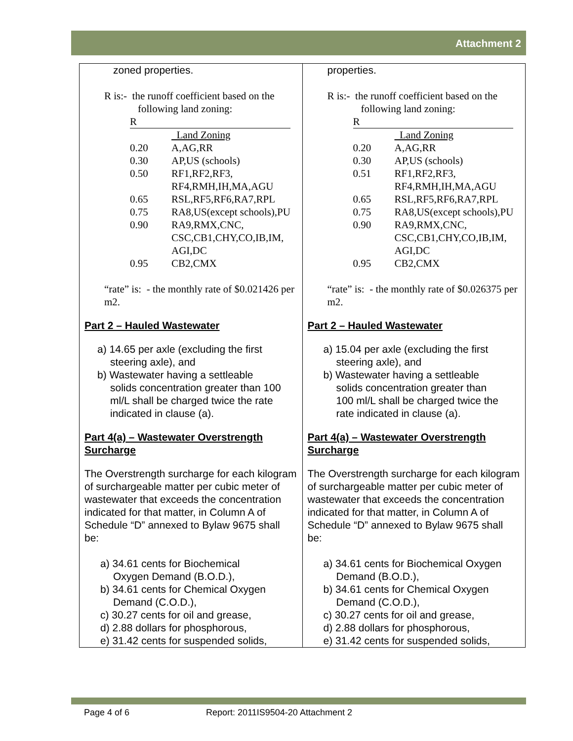Attachment 2
| zoned properties. R is:- the runoff coefficient based on the following land zoning: / R / / / / Land Zoning / / 0.20 / A,AG,RR / / 0.30 / AP,US (schools) / / 0.50 / RF1,RF2,RF3, RF4,RMH,IH,MA,AGU / / 0.65 / RSL,RF5,RF6,RA7,RPL / / 0.75 / RA8,US(except schools),PU / / 0.90 / RA9,RMX,CNC, CSC,CB1,CHY,CO,IB,IM, AGI,DC / / 0.95 / CB2,CMX / “rate” is: - the monthly rate of $0.021426 per m2. Part 2 – Hauled Wastewater a) 14.65 per axle (excluding the first steering axle), and b) Wastewater having a settleable solids concentration greater than 100 ml/L shall be charged twice the rate indicated in clause (a). Part 4(a) – Wastewater Overstrength Surcharge The Overstrength surcharge for each kilogram of surchargeable matter per cubic meter of wastewater that exceeds the concentration indicated for that matter, in Column A of Schedule “D” annexed to Bylaw 9675 shall be: a) 34.61 cents for Biochemical Oxygen Demand (B.O.D.), b) 34.61 cents for Chemical Oxygen Demand (C.O.D.), c) 30.27 cents for oil and grease, d) 2.88 dollars for phosphorous, e) 31.42 cents for suspended solids, | properties. R is:- the runoff coefficient based on the following land zoning: / R / / / / Land Zoning / / 0.20 / A,AG,RR / / 0.30 / AP,US (schools) / / 0.51 / RF1,RF2,RF3, RF4,RMH,IH,MA,AGU / / 0.65 / RSL,RF5,RF6,RA7,RPL / / 0.75 / RA8,US(except schools),PU / / 0.90 / RA9,RMX,CNC, CSC,CB1,CHY,CO,IB,IM, AGI,DC / / 0.95 / CB2,CMX / “rate” is: - the monthly rate of $0.026375 per m2. Part 2 – Hauled Wastewater a) 15.04 per axle (excluding the first steering axle), and b) Wastewater having a settleable solids concentration greater than 100 ml/L shall be charged twice the rate indicated in clause (a). Part 4(a) – Wastewater Overstrength Surcharge The Overstrength surcharge for each kilogram of surchargeable matter per cubic meter of wastewater that exceeds the concentration indicated for that matter, in Column A of Schedule “D” annexed to Bylaw 9675 shall be: a) 34.61 cents for Biochemical Oxygen Demand (B.O.D.), b) 34.61 cents for Chemical Oxygen Demand (C.O.D.), c) 30.27 cents for oil and grease, d) 2.88 dollars for phosphorous, e) 31.42 cents for suspended solids, |
Page 4 of 6 Report: 2011IS9504-20 Attachment 2